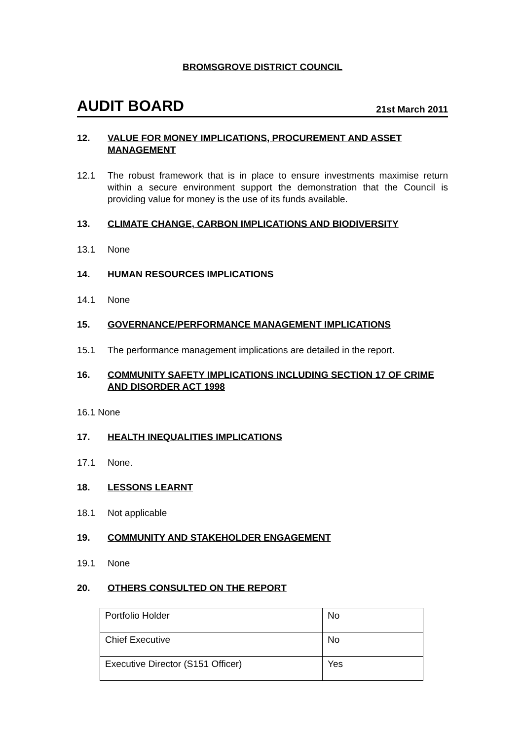BROMSGROVE DISTRICT COUNCIL
AUDIT BOARD 21st March 2011
12. VALUE FOR MONEY IMPLICATIONS, PROCUREMENT AND ASSET MANAGEMENT
12.1 The robust framework that is in place to ensure investments maximise return within a secure environment support the demonstration that the Council is providing value for money is the use of its funds available.
13. CLIMATE CHANGE, CARBON IMPLICATIONS AND BIODIVERSITY
13.1 None
14. HUMAN RESOURCES IMPLICATIONS
14.1 None
15. GOVERNANCE/PERFORMANCE MANAGEMENT IMPLICATIONS
15.1 The performance management implications are detailed in the report.
16. COMMUNITY SAFETY IMPLICATIONS INCLUDING SECTION 17 OF CRIME AND DISORDER ACT 1998
16.1 None
17. HEALTH INEQUALITIES IMPLICATIONS
17.1 None.
18. LESSONS LEARNT
18.1 Not applicable
19. COMMUNITY AND STAKEHOLDER ENGAGEMENT
19.1 None
20. OTHERS CONSULTED ON THE REPORT
| Portfolio Holder | No |
| Chief Executive | No |
| Executive Director (S151 Officer) | Yes |